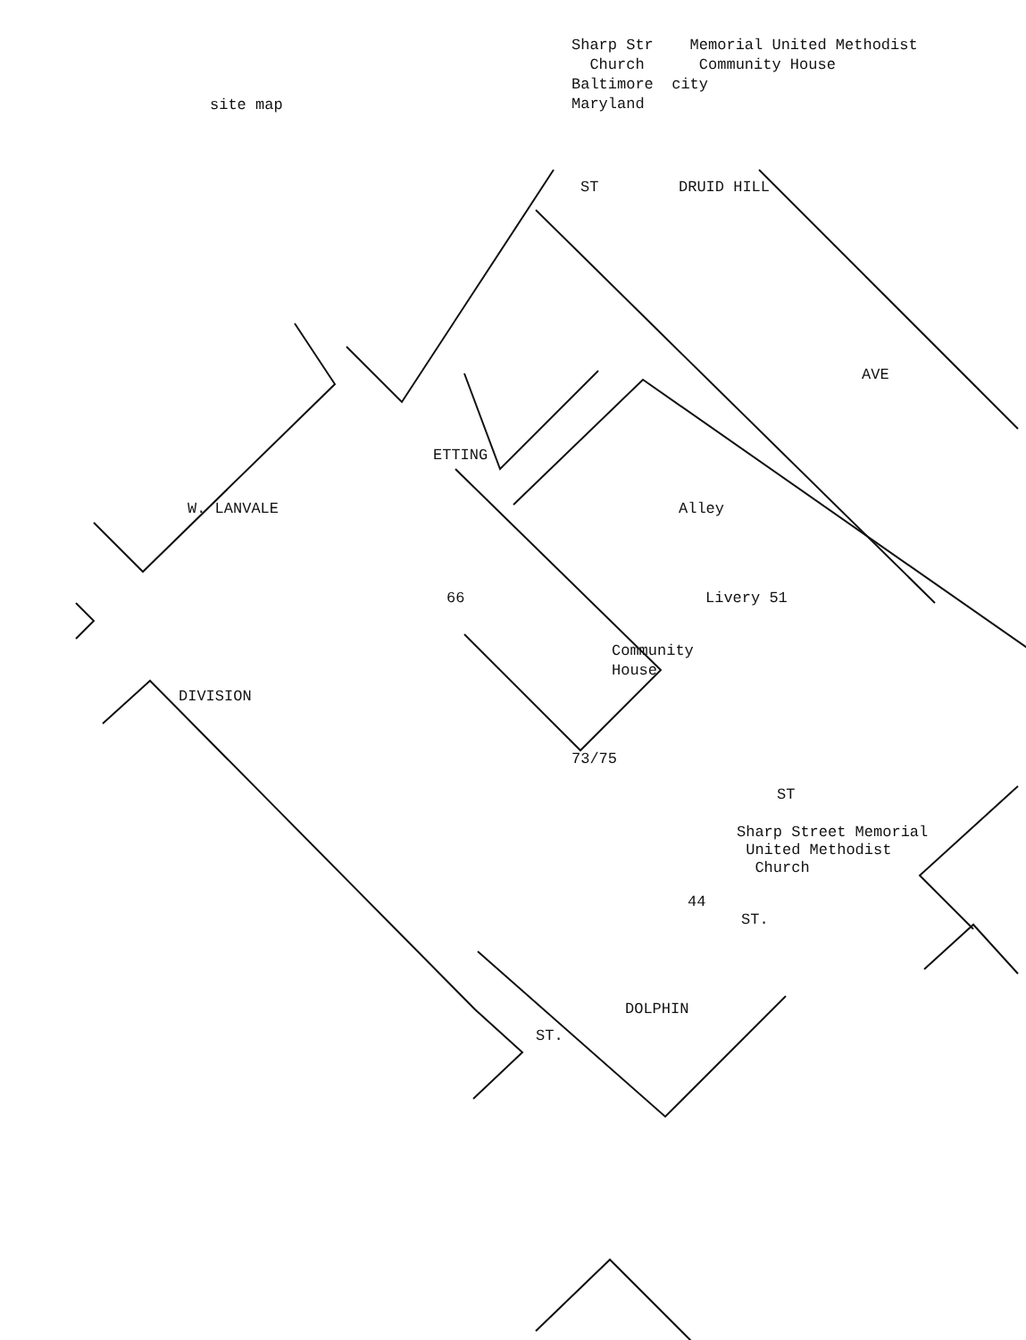Sharp Str Memorial United Methodist
Church Community House
Baltimore city
Maryland
site map
Community
House
Sharp Street Memorial
United Methodist
Church
W. LANVALE
ETTING
DIVISION
DRUID HILL
AVE
ST
ST
DOLPHIN
ST.
ST.
Livery 51
Alley
66
73/75
44